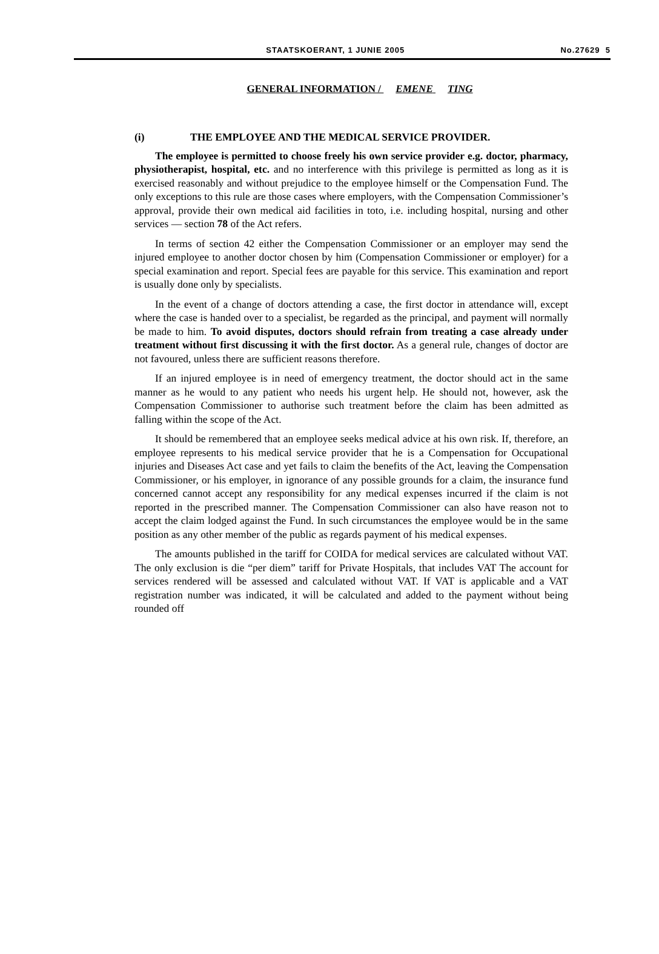STAATSKOERANT, 1 JUNIE 2005 No.27629 5
GENERAL INFORMATION / EMENE TING
(i) THE EMPLOYEE AND THE MEDICAL SERVICE PROVIDER.
The employee is permitted to choose freely his own service provider e.g. doctor, pharmacy, physiotherapist, hospital, etc. and no interference with this privilege is permitted as long as it is exercised reasonably and without prejudice to the employee himself or the Compensation Fund. The only exceptions to this rule are those cases where employers, with the Compensation Commissioner’s approval, provide their own medical aid facilities in toto, i.e. including hospital, nursing and other services — section 78 of the Act refers.
In terms of section 42 either the Compensation Commissioner or an employer may send the injured employee to another doctor chosen by him (Compensation Commissioner or employer) for a special examination and report. Special fees are payable for this service. This examination and report is usually done only by specialists.
In the event of a change of doctors attending a case, the first doctor in attendance will, except where the case is handed over to a specialist, be regarded as the principal, and payment will normally be made to him. To avoid disputes, doctors should refrain from treating a case already under treatment without first discussing it with the first doctor. As a general rule, changes of doctor are not favoured, unless there are sufficient reasons therefore.
If an injured employee is in need of emergency treatment, the doctor should act in the same manner as he would to any patient who needs his urgent help. He should not, however, ask the Compensation Commissioner to authorise such treatment before the claim has been admitted as falling within the scope of the Act.
It should be remembered that an employee seeks medical advice at his own risk. If, therefore, an employee represents to his medical service provider that he is a Compensation for Occupational injuries and Diseases Act case and yet fails to claim the benefits of the Act, leaving the Compensation Commissioner, or his employer, in ignorance of any possible grounds for a claim, the insurance fund concerned cannot accept any responsibility for any medical expenses incurred if the claim is not reported in the prescribed manner. The Compensation Commissioner can also have reason not to accept the claim lodged against the Fund. In such circumstances the employee would be in the same position as any other member of the public as regards payment of his medical expenses.
The amounts published in the tariff for COIDA for medical services are calculated without VAT. The only exclusion is die “per diem” tariff for Private Hospitals, that includes VAT The account for services rendered will be assessed and calculated without VAT. If VAT is applicable and a VAT registration number was indicated, it will be calculated and added to the payment without being rounded off